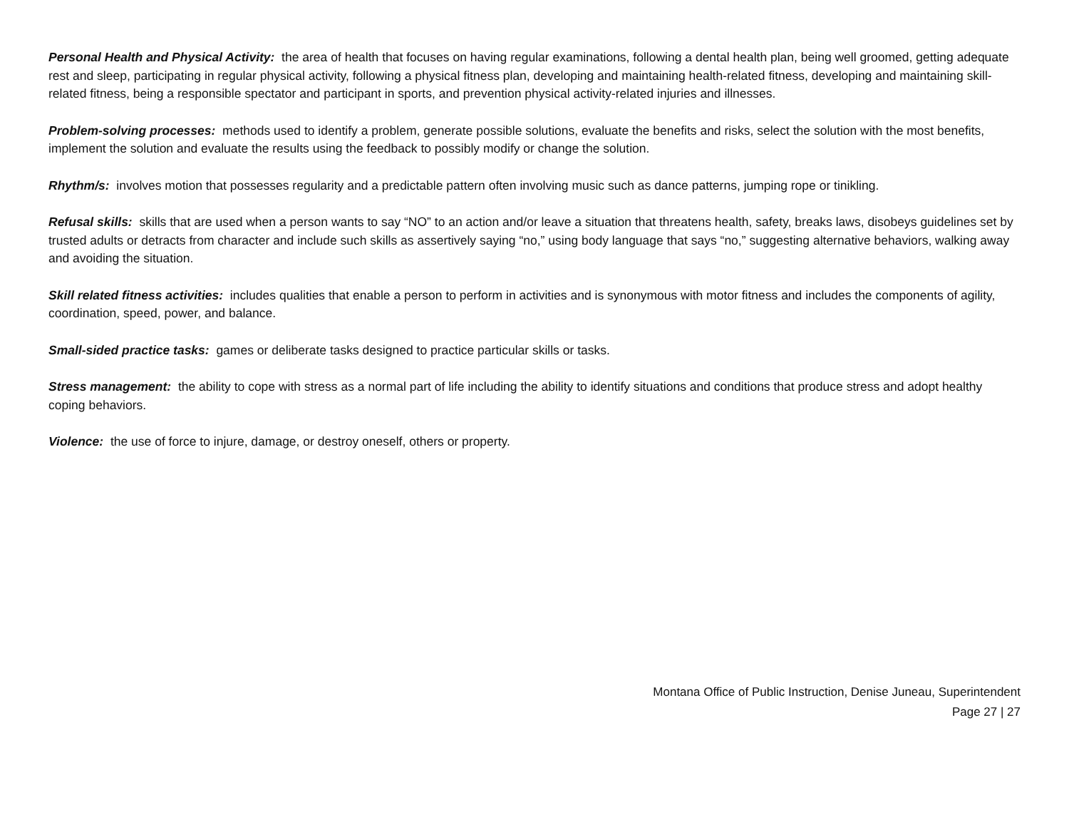Personal Health and Physical Activity: the area of health that focuses on having regular examinations, following a dental health plan, being well groomed, getting adequate rest and sleep, participating in regular physical activity, following a physical fitness plan, developing and maintaining health-related fitness, developing and maintaining skill-related fitness, being a responsible spectator and participant in sports, and prevention physical activity-related injuries and illnesses.
Problem-solving processes: methods used to identify a problem, generate possible solutions, evaluate the benefits and risks, select the solution with the most benefits, implement the solution and evaluate the results using the feedback to possibly modify or change the solution.
Rhythm/s: involves motion that possesses regularity and a predictable pattern often involving music such as dance patterns, jumping rope or tinikling.
Refusal skills: skills that are used when a person wants to say “NO” to an action and/or leave a situation that threatens health, safety, breaks laws, disobeys guidelines set by trusted adults or detracts from character and include such skills as assertively saying “no,” using body language that says “no,” suggesting alternative behaviors, walking away and avoiding the situation.
Skill related fitness activities: includes qualities that enable a person to perform in activities and is synonymous with motor fitness and includes the components of agility, coordination, speed, power, and balance.
Small-sided practice tasks: games or deliberate tasks designed to practice particular skills or tasks.
Stress management: the ability to cope with stress as a normal part of life including the ability to identify situations and conditions that produce stress and adopt healthy coping behaviors.
Violence: the use of force to injure, damage, or destroy oneself, others or property.
Montana Office of Public Instruction, Denise Juneau, Superintendent
Page 27 | 27